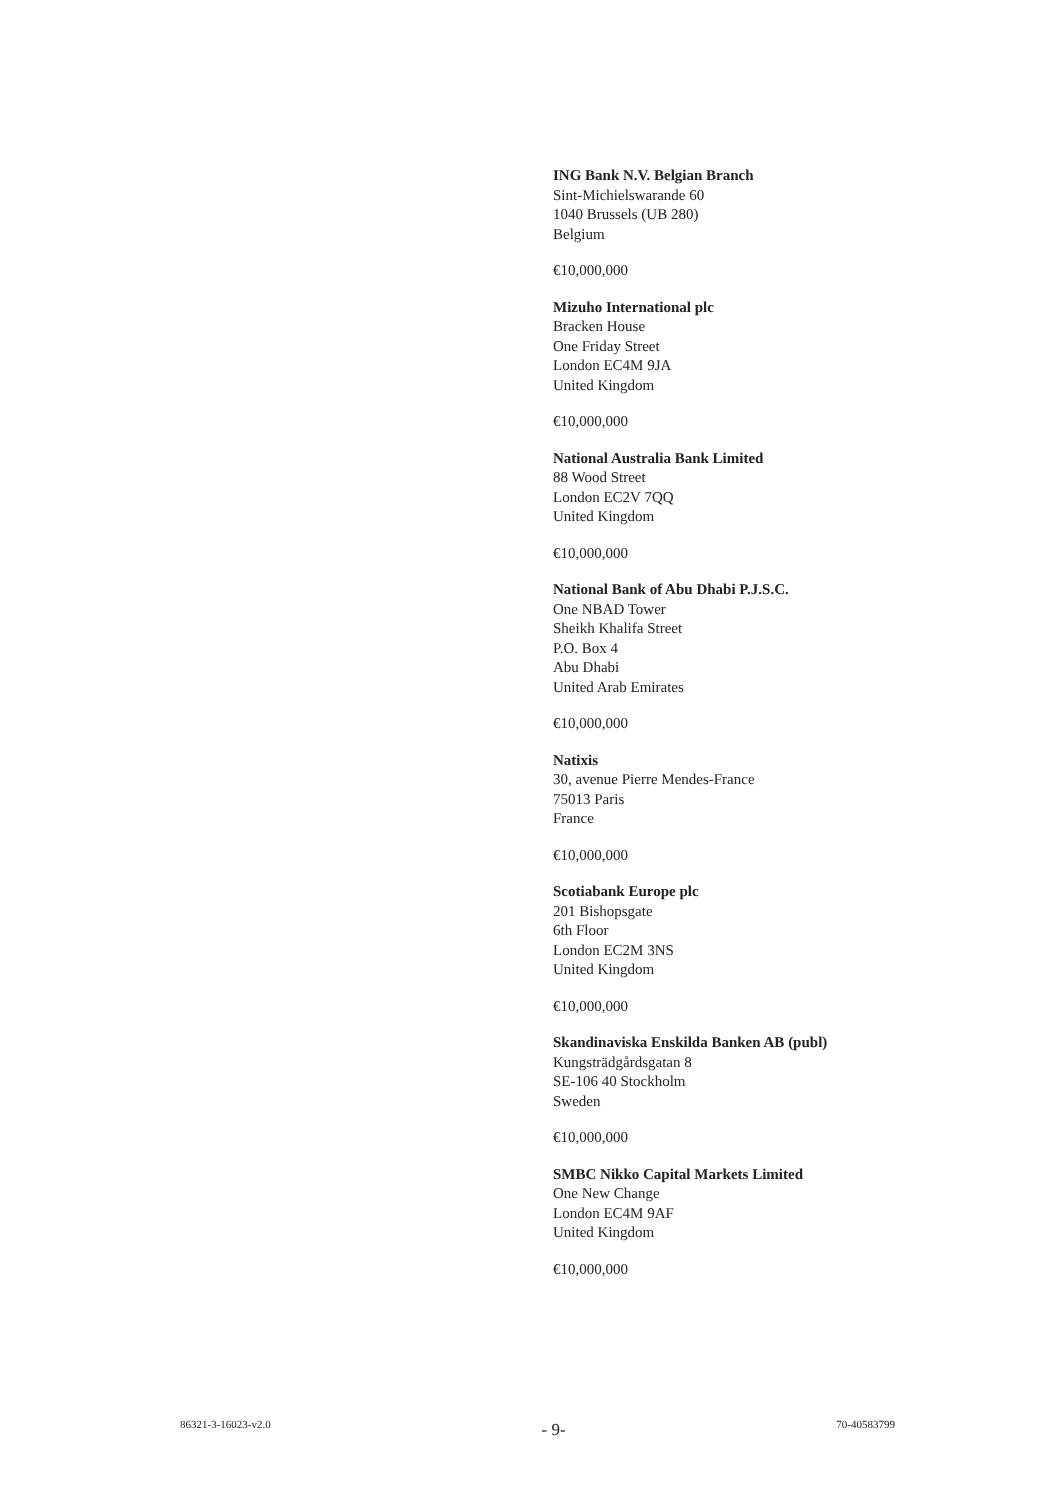ING Bank N.V. Belgian Branch
Sint-Michielswarande 60
1040 Brussels (UB 280)
Belgium
€10,000,000
Mizuho International plc
Bracken House
One Friday Street
London EC4M 9JA
United Kingdom
€10,000,000
National Australia Bank Limited
88 Wood Street
London EC2V 7QQ
United Kingdom
€10,000,000
National Bank of Abu Dhabi P.J.S.C.
One NBAD Tower
Sheikh Khalifa Street
P.O. Box 4
Abu Dhabi
United Arab Emirates
€10,000,000
Natixis
30, avenue Pierre Mendes-France
75013 Paris
France
€10,000,000
Scotiabank Europe plc
201 Bishopsgate
6th Floor
London EC2M 3NS
United Kingdom
€10,000,000
Skandinaviska Enskilda Banken AB (publ)
Kungsträdgårdsgatan 8
SE-106 40 Stockholm
Sweden
€10,000,000
SMBC Nikko Capital Markets Limited
One New Change
London EC4M 9AF
United Kingdom
€10,000,000
86321-3-16023-v2.0 - 9- 70-40583799